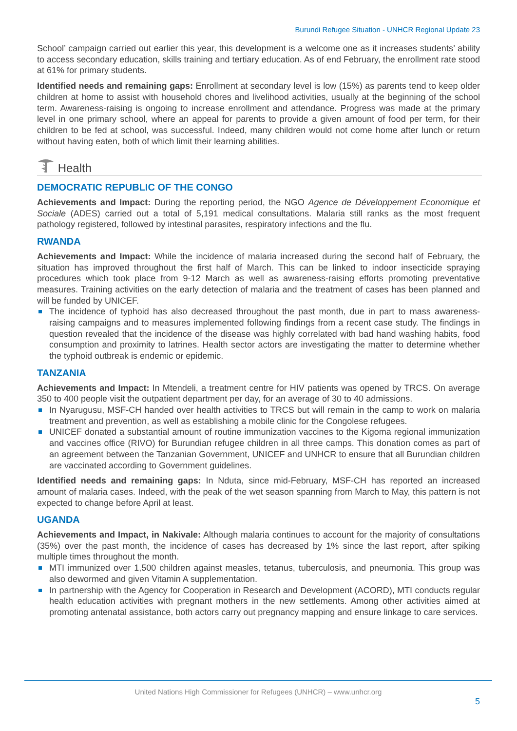Burundi Refugee Situation - UNHCR Regional Update 23
School’ campaign carried out earlier this year, this development is a welcome one as it increases students’ ability to access secondary education, skills training and tertiary education. As of end February, the enrollment rate stood at 61% for primary students.
Identified needs and remaining gaps: Enrollment at secondary level is low (15%) as parents tend to keep older children at home to assist with household chores and livelihood activities, usually at the beginning of the school term. Awareness-raising is ongoing to increase enrollment and attendance. Progress was made at the primary level in one primary school, where an appeal for parents to provide a given amount of food per term, for their children to be fed at school, was successful. Indeed, many children would not come home after lunch or return without having eaten, both of which limit their learning abilities.
Health
DEMOCRATIC REPUBLIC OF THE CONGO
Achievements and Impact: During the reporting period, the NGO Agence de Développement Economique et Sociale (ADES) carried out a total of 5,191 medical consultations. Malaria still ranks as the most frequent pathology registered, followed by intestinal parasites, respiratory infections and the flu.
RWANDA
Achievements and Impact: While the incidence of malaria increased during the second half of February, the situation has improved throughout the first half of March. This can be linked to indoor insecticide spraying procedures which took place from 9-12 March as well as awareness-raising efforts promoting preventative measures. Training activities on the early detection of malaria and the treatment of cases has been planned and will be funded by UNICEF.
The incidence of typhoid has also decreased throughout the past month, due in part to mass awareness-raising campaigns and to measures implemented following findings from a recent case study. The findings in question revealed that the incidence of the disease was highly correlated with bad hand washing habits, food consumption and proximity to latrines. Health sector actors are investigating the matter to determine whether the typhoid outbreak is endemic or epidemic.
TANZANIA
Achievements and Impact: In Mtendeli, a treatment centre for HIV patients was opened by TRCS. On average 350 to 400 people visit the outpatient department per day, for an average of 30 to 40 admissions.
In Nyarugusu, MSF-CH handed over health activities to TRCS but will remain in the camp to work on malaria treatment and prevention, as well as establishing a mobile clinic for the Congolese refugees.
UNICEF donated a substantial amount of routine immunization vaccines to the Kigoma regional immunization and vaccines office (RIVO) for Burundian refugee children in all three camps. This donation comes as part of an agreement between the Tanzanian Government, UNICEF and UNHCR to ensure that all Burundian children are vaccinated according to Government guidelines.
Identified needs and remaining gaps: In Nduta, since mid-February, MSF-CH has reported an increased amount of malaria cases. Indeed, with the peak of the wet season spanning from March to May, this pattern is not expected to change before April at least.
UGANDA
Achievements and Impact, in Nakivale: Although malaria continues to account for the majority of consultations (35%) over the past month, the incidence of cases has decreased by 1% since the last report, after spiking multiple times throughout the month.
MTI immunized over 1,500 children against measles, tetanus, tuberculosis, and pneumonia. This group was also dewormed and given Vitamin A supplementation.
In partnership with the Agency for Cooperation in Research and Development (ACORD), MTI conducts regular health education activities with pregnant mothers in the new settlements. Among other activities aimed at promoting antenatal assistance, both actors carry out pregnancy mapping and ensure linkage to care services.
United Nations High Commissioner for Refugees (UNHCR) – www.unhcr.org
5